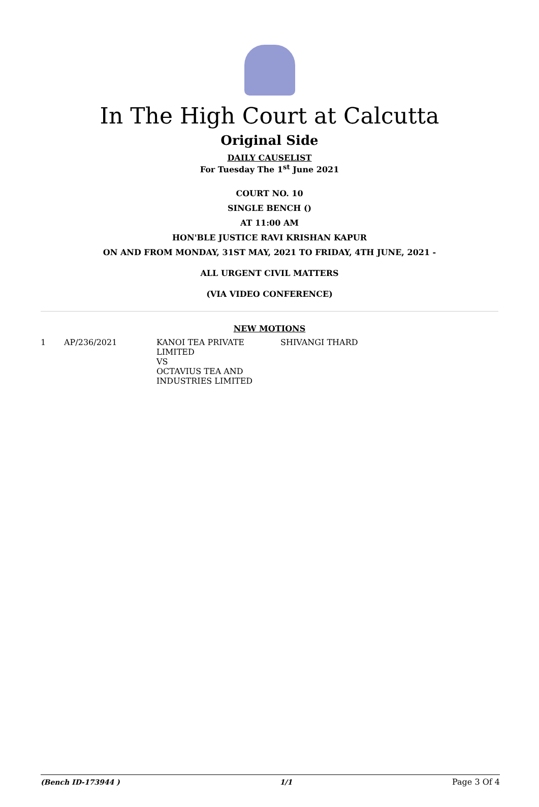In The High Court at Calcutta
Original Side
DAILY CAUSELIST
For Tuesday The 1<sup>st</sup> June 2021
COURT NO. 10
SINGLE BENCH ()
AT 11:00 AM
HON'BLE JUSTICE RAVI KRISHAN KAPUR
ON AND FROM MONDAY, 31ST MAY, 2021 TO FRIDAY, 4TH JUNE, 2021 -
ALL URGENT CIVIL MATTERS
(VIA VIDEO CONFERENCE)
NEW MOTIONS
| 1 | AP/236/2021 | KANOI TEA PRIVATE LIMITED VS OCTAVIUS TEA AND INDUSTRIES LIMITED | SHIVANGI THARD |
(Bench ID-173944 ) 1/1 Page 3 Of 4